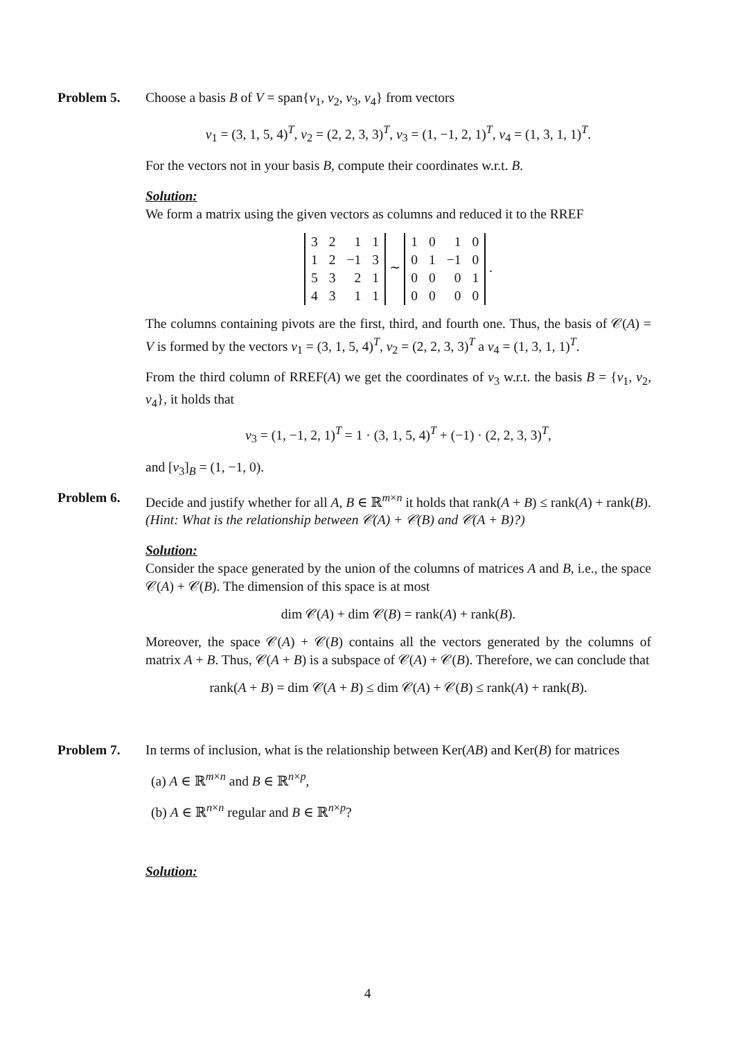Problem 5. Choose a basis B of V = span{v<sub>1</sub>, v<sub>2</sub>, v<sub>3</sub>, v<sub>4</sub>} from vectors
v<sub>1</sub> = (3, 1, 5, 4)<sup>T</sup>, v<sub>2</sub> = (2, 2, 3, 3)<sup>T</sup>, v<sub>3</sub> = (1, −1, 2, 1)<sup>T</sup>, v<sub>4</sub> = (1, 3, 1, 1)<sup>T</sup>.
For the vectors not in your basis B, compute their coordinates w.r.t. B.
Solution:
We form a matrix using the given vectors as columns and reduced it to the RREF
| 3 | 2 | 1 | 1 |
| 1 | 2 | −1 | 3 |
| 5 | 3 | 2 | 1 |
| 4 | 3 | 1 | 1 |
∼
| 1 | 0 | 1 | 0 |
| 0 | 1 | −1 | 0 |
| 0 | 0 | 0 | 1 |
| 0 | 0 | 0 | 0 |
.
The columns containing pivots are the first, third, and fourth one. Thus, the basis of 𝒞(A) = V is formed by the vectors v<sub>1</sub> = (3, 1, 5, 4)<sup>T</sup>, v<sub>2</sub> = (2, 2, 3, 3)<sup>T</sup> a v<sub>4</sub> = (1, 3, 1, 1)<sup>T</sup>.
From the third column of RREF(A) we get the coordinates of v<sub>3</sub> w.r.t. the basis B = {v<sub>1</sub>, v<sub>2</sub>, v<sub>4</sub>}, it holds that
v<sub>3</sub> = (1, −1, 2, 1)<sup>T</sup> = 1 · (3, 1, 5, 4)<sup>T</sup> + (−1) · (2, 2, 3, 3)<sup>T</sup>,
and [v<sub>3</sub>]<sub>B</sub> = (1, −1, 0).
Problem 6. Decide and justify whether for all A, B ∈ ℝ<sup>m×n</sup> it holds that rank(A + B) ≤ rank(A) + rank(B).
(Hint: What is the relationship between 𝒞(A) + 𝒞(B) and 𝒞(A + B)?)
Solution:
Consider the space generated by the union of the columns of matrices A and B, i.e., the space 𝒞(A) + 𝒞(B). The dimension of this space is at most
dim 𝒞(A) + dim 𝒞(B) = rank(A) + rank(B).
Moreover, the space 𝒞(A) + 𝒞(B) contains all the vectors generated by the columns of matrix A + B. Thus, 𝒞(A + B) is a subspace of 𝒞(A) + 𝒞(B). Therefore, we can conclude that
rank(A + B) = dim 𝒞(A + B) ≤ dim 𝒞(A) + 𝒞(B) ≤ rank(A) + rank(B).
Problem 7. In terms of inclusion, what is the relationship between Ker(AB) and Ker(B) for matrices
(a) A ∈ ℝ<sup>m×n</sup> and B ∈ ℝ<sup>n×p</sup>,
(b) A ∈ ℝ<sup>n×n</sup> regular and B ∈ ℝ<sup>n×p</sup>?
Solution:
4